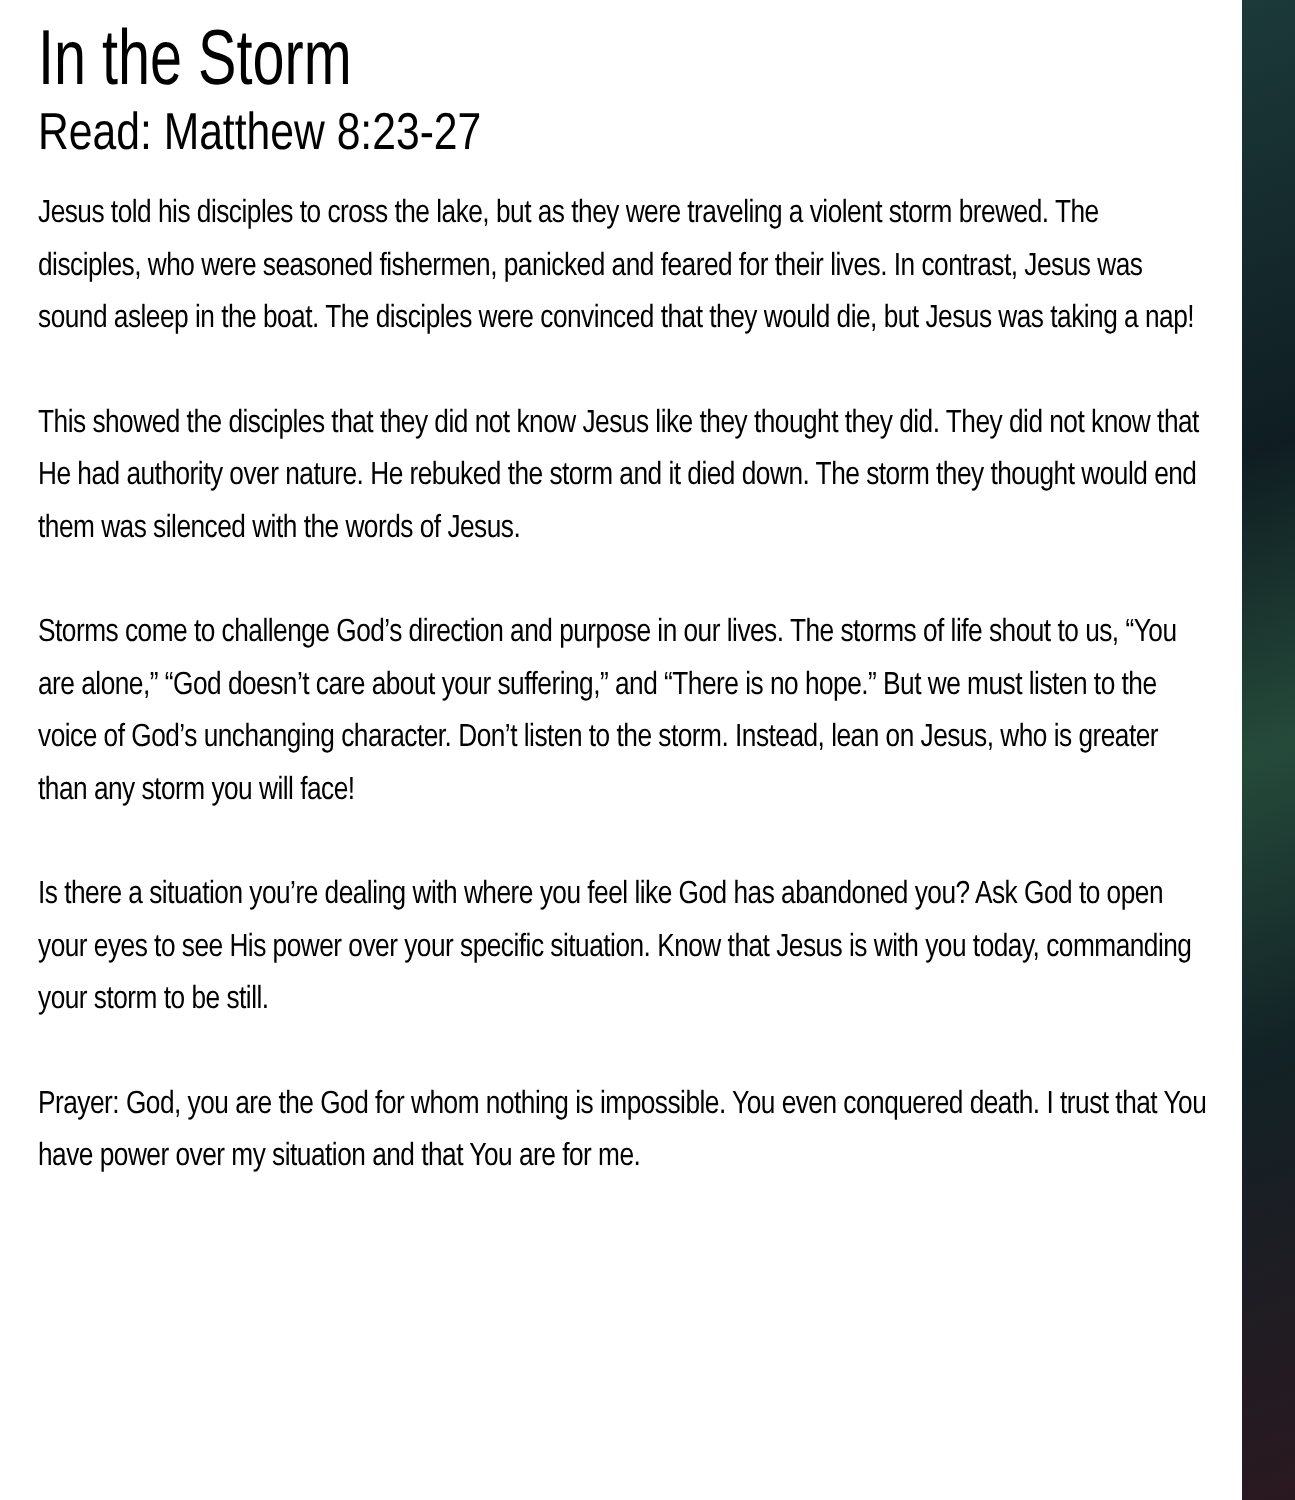In the Storm
Read: Matthew 8:23-27
Jesus told his disciples to cross the lake, but as they were traveling a violent storm brewed. The disciples, who were seasoned fishermen, panicked and feared for their lives. In contrast, Jesus was sound asleep in the boat. The disciples were convinced that they would die, but Jesus was taking a nap!
This showed the disciples that they did not know Jesus like they thought they did. They did not know that He had authority over nature. He rebuked the storm and it died down. The storm they thought would end them was silenced with the words of Jesus.
Storms come to challenge God’s direction and purpose in our lives. The storms of life shout to us, “You are alone,” “God doesn’t care about your suffering,” and “There is no hope.” But we must listen to the voice of God’s unchanging character. Don’t listen to the storm. Instead, lean on Jesus, who is greater than any storm you will face!
Is there a situation you’re dealing with where you feel like God has abandoned you? Ask God to open your eyes to see His power over your specific situation. Know that Jesus is with you today, commanding your storm to be still.
Prayer: God, you are the God for whom nothing is impossible. You even conquered death. I trust that You have power over my situation and that You are for me.